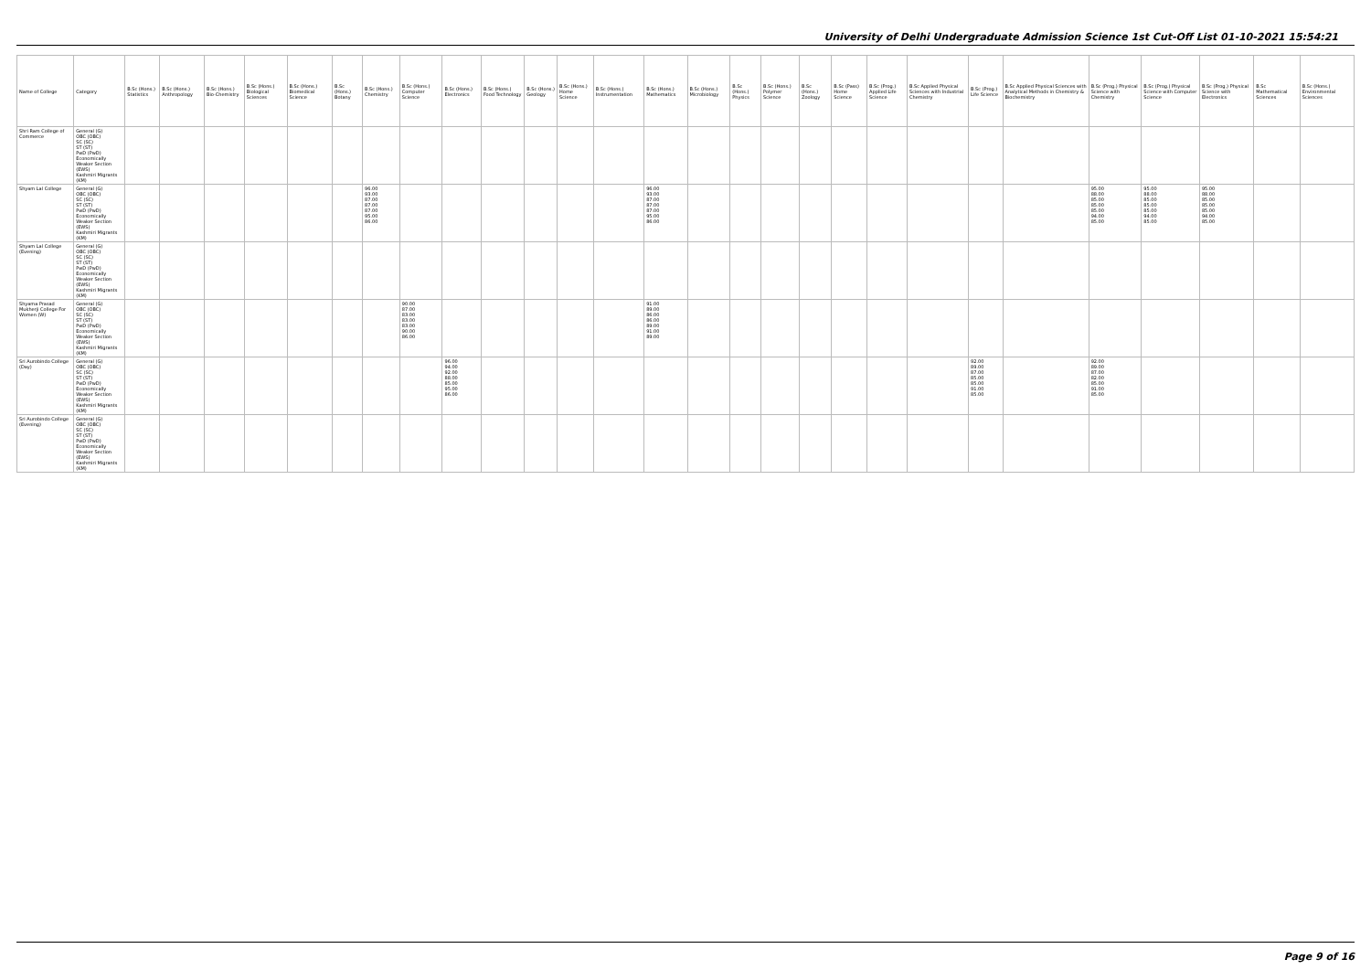University of Delhi Undergraduate Admission Science 1st Cut-Off List 01-10-2021 15:54:21
| Name of College | Category | B.Sc (Hons.) Statistics | B.Sc (Hons.) Anthropology | B.Sc (Hons.) Bio-Chemistry | B.Sc (Hons.) Biological Sciences | B.Sc (Hons.) Biomedical Science | B.Sc (Hons.) Botany | B.Sc (Hons.) Chemistry | B.Sc (Hons.) Computer Science | B.Sc (Hons.) Electronics | B.Sc (Hons.) Food Technology | B.Sc (Hons.) Geology | B.Sc (Hons.) Home Science | B.Sc (Hons.) Instrumentation | B.Sc (Hons.) Mathematics | B.Sc (Hons.) Microbiology | B.Sc (Hons.) Physics | B.Sc (Hons.) Polymer Science | B.Sc (Hons.) Zoology | B.Sc (Pass) Home Science | B.Sc (Prog.) Applied Life Science | B.Sc Applied Physical Sciences with Industrial Chemistry | B.Sc (Prog.) Life Science | B.Sc Applied Physical Sciences with Analytical Methods in Chemistry & Biochemistry | B.Sc (Prog.) Physical Science with Chemistry | B.Sc (Prog.) Physical Science with Computer Science | B.Sc (Prog.) Physical Science with Electronics | B.Sc Mathematical Sciences | B.Sc (Hons.) Environmental Sciences |
| --- | --- | --- | --- | --- | --- | --- | --- | --- | --- | --- | --- | --- | --- | --- | --- | --- | --- | --- | --- | --- | --- | --- | --- | --- | --- | --- | --- | --- | --- |
| Shri Ram College of Commerce | General (G) OBC (OBC) SC (SC) ST (ST) PwD (PwD) Economically Weaker Section (EWS) Kashmiri Migrants (KM) | | | | | | | | | | | | | | | | | | | | | | | | | | | | |
| Shyam Lal College | General (G) OBC (OBC) SC (SC) ST (ST) PwD (PwD) Economically Weaker Section (EWS) Kashmiri Migrants (KM) | | | | | | | 96.00 93.00 87.00 87.00 87.00 95.00 86.00 | | | | | | | 96.00 93.00 87.00 87.00 87.00 95.00 86.00 | | | | | | | | | | 95.00 88.00 85.00 85.00 85.00 94.00 85.00 | 95.00 88.00 85.00 85.00 85.00 94.00 85.00 | 95.00 88.00 85.00 85.00 85.00 94.00 85.00 | | |
| Shyam Lal College (Evening) | General (G) OBC (OBC) SC (SC) ST (ST) PwD (PwD) Economically Weaker Section (EWS) Kashmiri Migrants (KM) | | | | | | | | | | | | | | | | | | | | | | | | | | | | |
| Shyama Prasad Mukherji College For Women (W) | General (G) OBC (OBC) SC (SC) ST (ST) PwD (PwD) Economically Weaker Section (EWS) Kashmiri Migrants (KM) | | | | | | | | 90.00 87.00 83.00 83.00 83.00 90.00 86.00 | | | | | | 91.00 89.00 86.00 86.00 89.00 91.00 89.00 | | | | | | | | | | | | | | |
| Sri Aurobindo College (Day) | General (G) OBC (OBC) SC (SC) ST (ST) PwD (PwD) Economically Weaker Section (EWS) Kashmiri Migrants (KM) | | | | | | | | | 96.00 94.00 92.00 88.00 85.00 95.00 86.00 | | | | | | | | | | | | | 92.00 89.00 87.00 85.00 85.00 91.00 85.00 | | 92.00 89.00 87.00 82.00 85.00 91.00 85.00 | | | | |
| Sri Aurobindo College (Evening) | General (G) OBC (OBC) SC (SC) ST (ST) PwD (PwD) Economically Weaker Section (EWS) Kashmiri Migrants (KM) | | | | | | | | | | | | | | | | | | | | | | | | | | | | |
Page 9 of 16